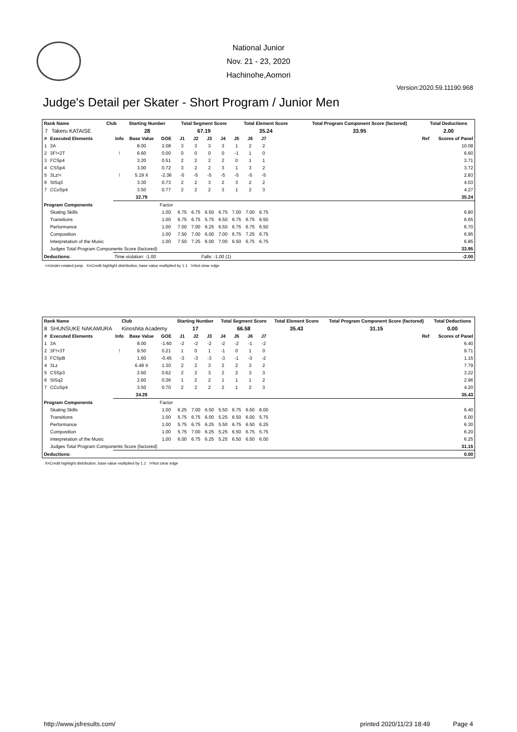National Junior
Nov. 21 - 23, 2020
Hachinohe,Aomori
Version:2020.59.11190.968
Judge's Detail per Skater - Short Program / Junior Men
| Rank Name | | Club | Starting Number | Total Segment Score | Total Element Score | Total Program Component Score (factored) | Total Deductions |
| --- | --- | --- | --- | --- | --- | --- | --- |
| 7 | Takeru KATAISE | | 28 | 67.19 | 35.24 | 33.95 | 2.00 |
| # | Executed Elements | Info | Base Value | GOE | J1 | J2 | J3 | J4 | J5 | J6 | J7 | | Ref | Scores of Panel |
| --- | --- | --- | --- | --- | --- | --- | --- | --- | --- | --- | --- | --- | --- | --- |
| 1 | 3A | | 8.00 | 2.08 | 3 | 3 | 3 | 3 | 1 | 2 | 2 | | | 10.08 |
| 2 | 3F!+2T | ! | 6.60 | 0.00 | 0 | 0 | 0 | 0 | -1 | 1 | 0 | | | 6.60 |
| 3 | FCSp4 | | 3.20 | 0.51 | 2 | 2 | 2 | 2 | 0 | 1 | 1 | | | 3.71 |
| 4 | CSSp4 | | 3.00 | 0.72 | 3 | 2 | 2 | 3 | 1 | 3 | 2 | | | 3.72 |
| 5 | 3Lz!< | ! | 5.19 X | -2.36 | -5 | -5 | -5 | -5 | -5 | -5 | -5 | | | 2.83 |
| 6 | StSq3 | | 3.30 | 0.73 | 2 | 2 | 3 | 2 | 3 | 2 | 2 | | | 4.03 |
| 7 | CCoSp4 | | 3.50 | 0.77 | 2 | 2 | 2 | 3 | 1 | 2 | 3 | | | 4.27 |
| | | | 32.79 | | | | | | | | | | | 35.24 |
| Program Components | | | | Factor | | | | | | | | | | |
| | Skating Skills | | | 1.00 | 6.75 | 6.75 | 6.50 | 6.75 | 7.00 | 7.00 | 6.75 | | | 6.80 |
| | Transitions | | | 1.00 | 6.75 | 6.75 | 5.75 | 6.50 | 6.75 | 6.75 | 6.50 | | | 6.65 |
| | Performance | | | 1.00 | 7.00 | 7.00 | 6.25 | 6.50 | 6.75 | 6.75 | 6.50 | | | 6.70 |
| | Composition | | | 1.00 | 7.50 | 7.00 | 6.00 | 7.00 | 6.75 | 7.25 | 6.75 | | | 6.95 |
| | Interpretation of the Music | | | 1.00 | 7.50 | 7.25 | 6.00 | 7.00 | 6.50 | 6.75 | 6.75 | | | 6.85 |
| | Judges Total Program Components Score (factored) | | | | | | | | | | | | | 33.95 |
| Deductions: | | Time violation: -1.00 | | | | Falls: -1.00 (1) | | | | | | | | -2.00 |
<=Under-rotated jump X=Credit highlight distribution, base value multiplied by 1.1 !=Not clear edge
| Rank Name | | Club | Starting Number | Total Segment Score | Total Element Score | Total Program Component Score (factored) | Total Deductions |
| --- | --- | --- | --- | --- | --- | --- | --- |
| 8 | SHUNSUKE NAKAMURA | Kinoshita Academy | 17 | 66.58 | 35.43 | 31.15 | 0.00 |
| # | Executed Elements | Info | Base Value | GOE | J1 | J2 | J3 | J4 | J5 | J6 | J7 | | Ref | Scores of Panel |
| --- | --- | --- | --- | --- | --- | --- | --- | --- | --- | --- | --- | --- | --- | --- |
| 1 | 3A | | 8.00 | -1.60 | -2 | -2 | -2 | -2 | -2 | -1 | -2 | | | 6.40 |
| 2 | 3F!+3T | ! | 9.50 | 0.21 | 1 | 0 | 1 | -1 | 0 | 1 | 0 | | | 9.71 |
| 3 | FCSpB | | 1.60 | -0.45 | -3 | -3 | -3 | -3 | -1 | -3 | -2 | | | 1.15 |
| 4 | 3Lz | | 6.49 X | 1.30 | 2 | 2 | 3 | 2 | 2 | 3 | 2 | | | 7.79 |
| 5 | CSSp3 | | 2.60 | 0.62 | 2 | 2 | 3 | 2 | 2 | 3 | 3 | | | 3.22 |
| 6 | StSq2 | | 2.60 | 0.36 | 1 | 2 | 2 | 1 | 1 | 1 | 2 | | | 2.96 |
| 7 | CCoSp4 | | 3.50 | 0.70 | 2 | 2 | 2 | 2 | 1 | 2 | 3 | | | 4.20 |
| | | | 34.29 | | | | | | | | | | | 35.43 |
| Program Components | | | | Factor | | | | | | | | | | |
| | Skating Skills | | | 1.00 | 6.25 | 7.00 | 6.50 | 5.50 | 6.75 | 6.50 | 6.00 | | | 6.40 |
| | Transitions | | | 1.00 | 5.75 | 6.75 | 6.00 | 5.25 | 6.50 | 6.00 | 5.75 | | | 6.00 |
| | Performance | | | 1.00 | 5.75 | 6.75 | 6.25 | 5.50 | 6.75 | 6.50 | 6.25 | | | 6.30 |
| | Composition | | | 1.00 | 5.75 | 7.00 | 6.25 | 5.25 | 6.50 | 6.75 | 5.75 | | | 6.20 |
| | Interpretation of the Music | | | 1.00 | 6.00 | 6.75 | 6.25 | 5.25 | 6.50 | 6.50 | 6.00 | | | 6.25 |
| | Judges Total Program Components Score (factored) | | | | | | | | | | | | | 31.15 |
| Deductions: | | | | | | | | | | | | | | 0.00 |
X=Credit highlight distribution, base value multiplied by 1.1 !=Not clear edge
http://www.jsfresults.com/ printed 2020/11/23 18:49 Page 4